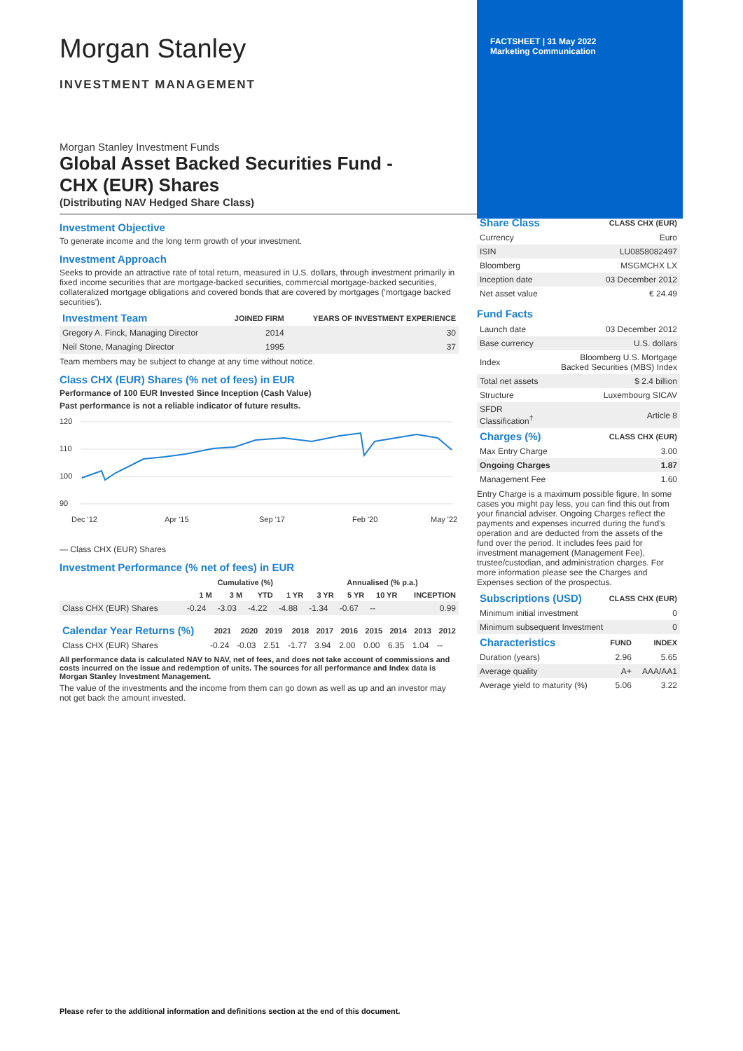Morgan Stanley
INVESTMENT MANAGEMENT
Morgan Stanley Investment Funds
Global Asset Backed Securities Fund -
CHX (EUR) Shares
(Distributing NAV Hedged Share Class)
FACTSHEET | 31 May 2022
Marketing Communication
Investment Objective
To generate income and the long term growth of your investment.
Investment Approach
Seeks to provide an attractive rate of total return, measured in U.S. dollars, through investment primarily in fixed income securities that are mortgage-backed securities, commercial mortgage-backed securities, collateralized mortgage obligations and covered bonds that are covered by mortgages ('mortgage backed securities').
| Investment Team | JOINED FIRM | YEARS OF INVESTMENT EXPERIENCE |
| --- | --- | --- |
| Gregory A. Finck, Managing Director | 2014 | 30 |
| Neil Stone, Managing Director | 1995 | 37 |
Team members may be subject to change at any time without notice.
Class CHX (EUR) Shares (% net of fees) in EUR
Performance of 100 EUR Invested Since Inception (Cash Value)
Past performance is not a reliable indicator of future results.
120
110
100
90
Dec '12
Apr '15
Sep '17
Feb '20
May '22
— Class CHX (EUR) Shares
Investment Performance (% net of fees) in EUR
| | Cumulative (%) | | | | Annualised (% p.a.) | | | |
| --- | --- | --- | --- | --- | --- | --- | --- | --- |
| | 1 M | 3 M | YTD | 1 YR | 3 YR | 5 YR | 10 YR | INCEPTION |
| Class CHX (EUR) Shares | -0.24 | -3.03 | -4.22 | -4.88 | -1.34 | -0.67 | -- | 0.99 |
| Calendar Year Returns (%) | 2021 | 2020 | 2019 | 2018 | 2017 | 2016 | 2015 | 2014 | 2013 | 2012 |
| --- | --- | --- | --- | --- | --- | --- | --- | --- | --- | --- |
| Class CHX (EUR) Shares | -0.24 | -0.03 | 2.51 | -1.77 | 3.94 | 2.00 | 0.00 | 6.35 | 1.04 | -- |
All performance data is calculated NAV to NAV, net of fees, and does not take account of commissions and costs incurred on the issue and redemption of units. The sources for all performance and Index data is Morgan Stanley Investment Management.
The value of the investments and the income from them can go down as well as up and an investor may not get back the amount invested.
| Share Class | CLASS CHX (EUR) |
| --- | --- |
| Currency | Euro |
| ISIN | LU0858082497 |
| Bloomberg | MSGMCHX LX |
| Inception date | 03 December 2012 |
| Net asset value | € 24.49 |
Fund Facts
| Launch date | 03 December 2012 |
| Base currency | U.S. dollars |
| Index | Bloomberg U.S. Mortgage Backed Securities (MBS) Index |
| Total net assets | $ 2.4 billion |
| Structure | Luxembourg SICAV |
| SFDR Classification<sup>†</sup> | Article 8 |
| Charges (%) | CLASS CHX (EUR) |
| --- | --- |
| Max Entry Charge | 3.00 |
| Ongoing Charges | 1.87 |
| Management Fee | 1.60 |
Entry Charge is a maximum possible figure. In some cases you might pay less, you can find this out from your financial adviser. Ongoing Charges reflect the payments and expenses incurred during the fund's operation and are deducted from the assets of the fund over the period. It includes fees paid for investment management (Management Fee), trustee/custodian, and administration charges. For more information please see the Charges and Expenses section of the prospectus.
| Subscriptions (USD) | CLASS CHX (EUR) |
| --- | --- |
| Minimum initial investment | 0 |
| Minimum subsequent Investment | 0 |
| Characteristics | FUND | INDEX |
| --- | --- | --- |
| Duration (years) | 2.96 | 5.65 |
| Average quality | A+ | AAA/AA1 |
| Average yield to maturity (%) | 5.06 | 3.22 |
Please refer to the additional information and definitions section at the end of this document.